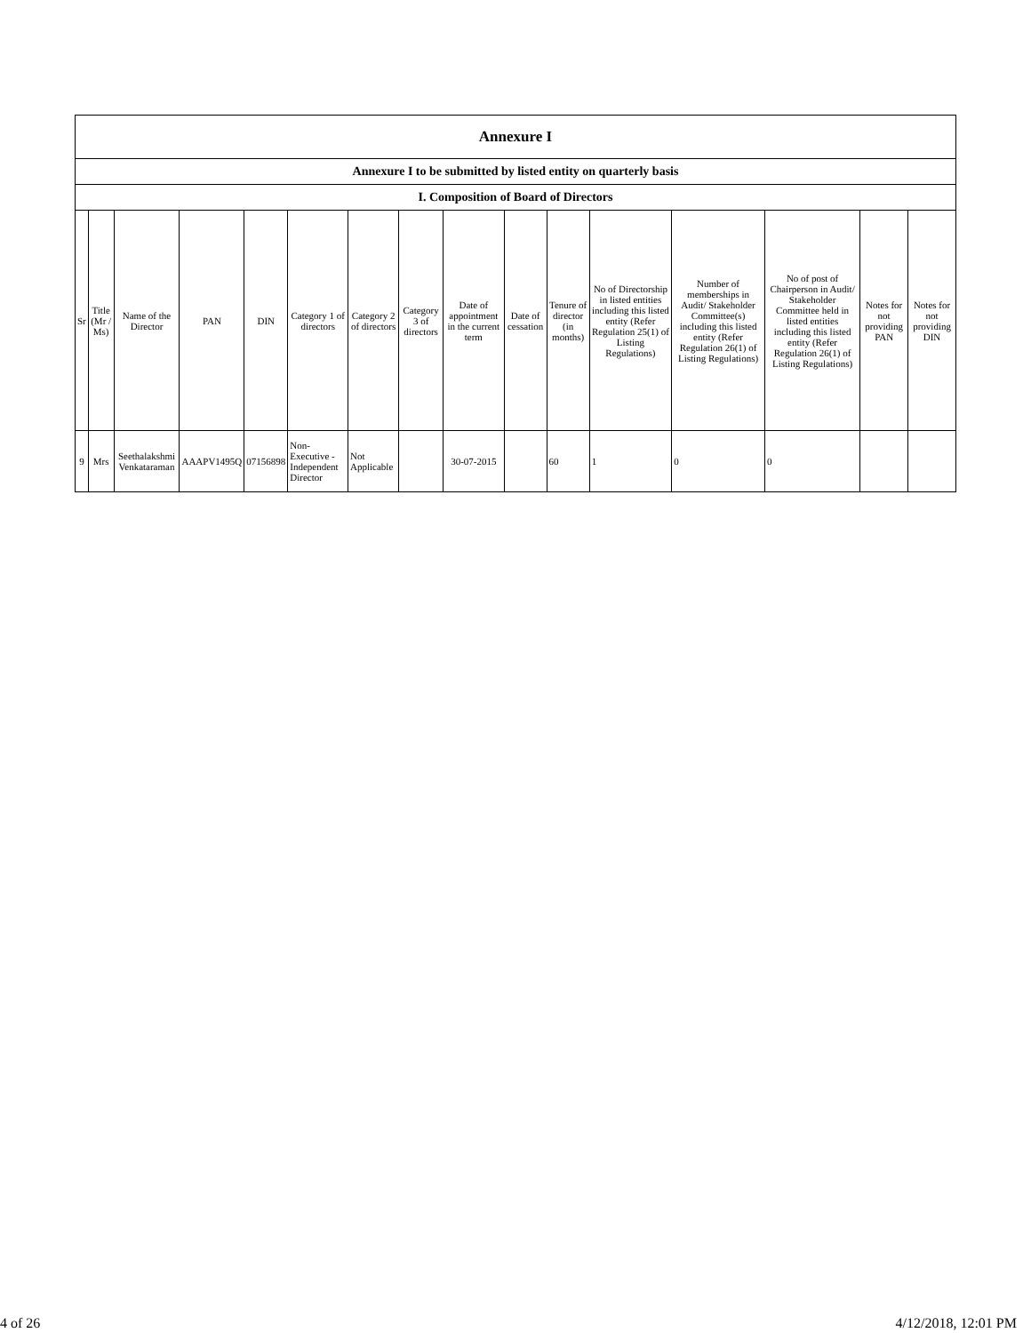| Annexure I | | | | | | | | | | | | | | | |
| Annexure I to be submitted by listed entity on quarterly basis | | | | | | | | | | | | | | | |
| I. Composition of Board of Directors | | | | | | | | | | | | | | | |
| Sr | Title (Mr / Ms) | Name of the Director | PAN | DIN | Category 1 of directors | Category 2 of directors | Category 3 of directors | Date of appointment in the current term | Date of cessation | Tenure of director (in months) | No of Directorship in listed entities including this listed entity (Refer Regulation 25(1) of Listing Regulations) | Number of memberships in Audit/ Stakeholder Committee(s) including this listed entity (Refer Regulation 26(1) of Listing Regulations) | No of post of Chairperson in Audit/ Stakeholder Committee held in listed entities including this listed entity (Refer Regulation 26(1) of Listing Regulations) | Notes for not providing PAN | Notes for not providing DIN |
| 9 | Mrs | Seethalakshmi Venkataraman | AAAPV1495Q | 07156898 | Non-Executive - Independent Director | Not Applicable | | 30-07-2015 | | 60 | 1 | 0 | 0 | | |
4 of 26 4/12/2018, 12:01 PM